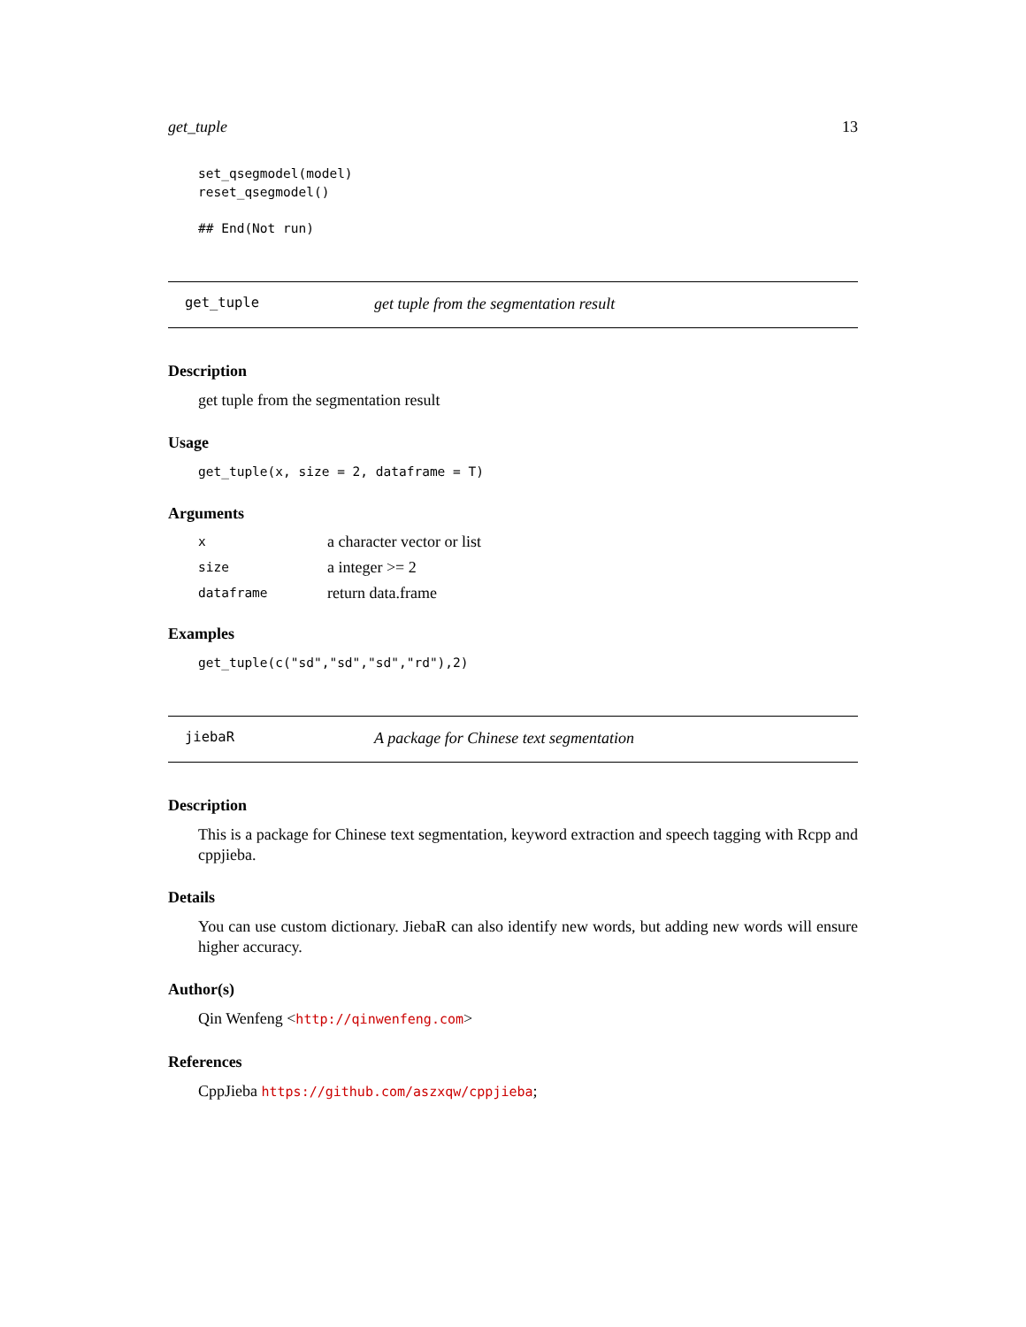get_tuple 13
set_qsegmodel(model)
reset_qsegmodel()

## End(Not run)
get_tuple get tuple from the segmentation result
Description
get tuple from the segmentation result
Usage
get_tuple(x, size = 2, dataframe = T)
Arguments
| x | a character vector or list |
| size | a integer >= 2 |
| dataframe | return data.frame |
Examples
get_tuple(c("sd","sd","sd","rd"),2)
jiebaR A package for Chinese text segmentation
Description
This is a package for Chinese text segmentation, keyword extraction and speech tagging with Rcpp and cppjieba.
Details
You can use custom dictionary. JiebaR can also identify new words, but adding new words will ensure higher accuracy.
Author(s)
Qin Wenfeng <http://qinwenfeng.com>
References
CppJieba https://github.com/aszxqw/cppjieba;